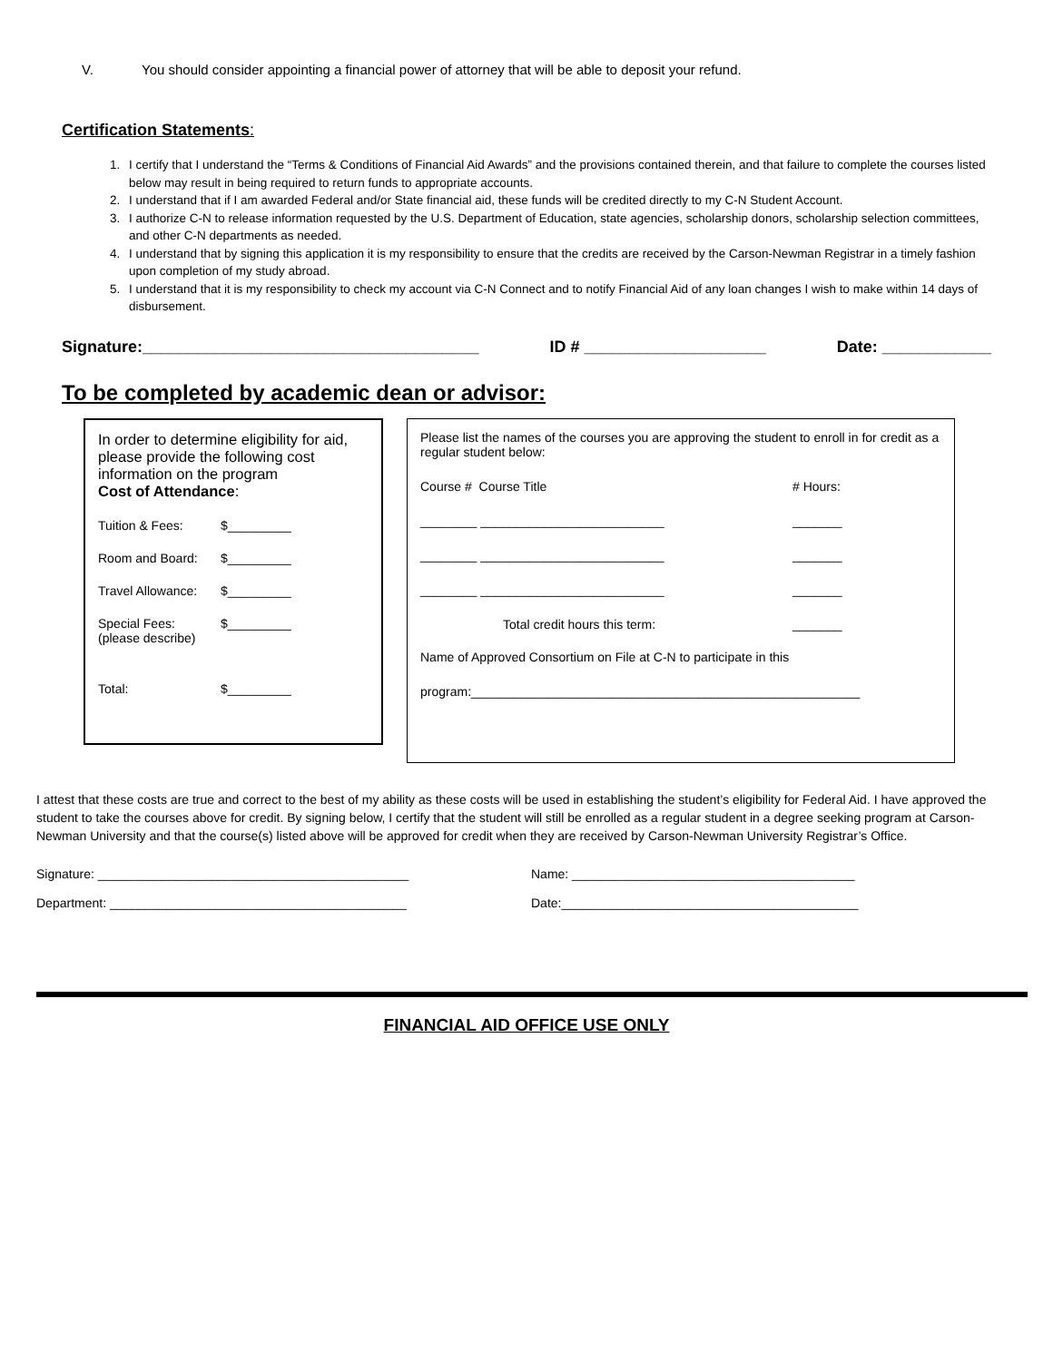V. You should consider appointing a financial power of attorney that will be able to deposit your refund.
Certification Statements:
1. I certify that I understand the “Terms & Conditions of Financial Aid Awards” and the provisions contained therein, and that failure to complete the courses listed below may result in being required to return funds to appropriate accounts.
2. I understand that if I am awarded Federal and/or State financial aid, these funds will be credited directly to my C-N Student Account.
3. I authorize C-N to release information requested by the U.S. Department of Education, state agencies, scholarship donors, scholarship selection committees, and other C-N departments as needed.
4. I understand that by signing this application it is my responsibility to ensure that the credits are received by the Carson-Newman Registrar in a timely fashion upon completion of my study abroad.
5. I understand that it is my responsibility to check my account via C-N Connect and to notify Financial Aid of any loan changes I wish to make within 14 days of disbursement.
Signature:_____________________________________ ID # ____________________ Date: ____________
To be completed by academic dean or advisor:
In order to determine eligibility for aid, please provide the following cost information on the program
Cost of Attendance:
Tuition & Fees: $_________
Room and Board: $_________
Travel Allowance: $_________
Special Fees:
(please describe) $_________
Total: $_________
Please list the names of the courses you are approving the student to enroll in for credit as a regular student below:
Course # Course Title # Hours:
________ __________________________ _______
________ __________________________ _______
________ __________________________ _______
Total credit hours this term: _______
Name of Approved Consortium on File at C-N to participate in this
program:_______________________________________________________
I attest that these costs are true and correct to the best of my ability as these costs will be used in establishing the student’s eligibility for Federal Aid. I have approved the student to take the courses above for credit. By signing below, I certify that the student will still be enrolled as a regular student in a degree seeking program at Carson-Newman University and that the course(s) listed above will be approved for credit when they are received by Carson-Newman University Registrar’s Office.
Signature: ____________________________________________ Name: ________________________________________
Department: __________________________________________ Date:__________________________________________
FINANCIAL AID OFFICE USE ONLY